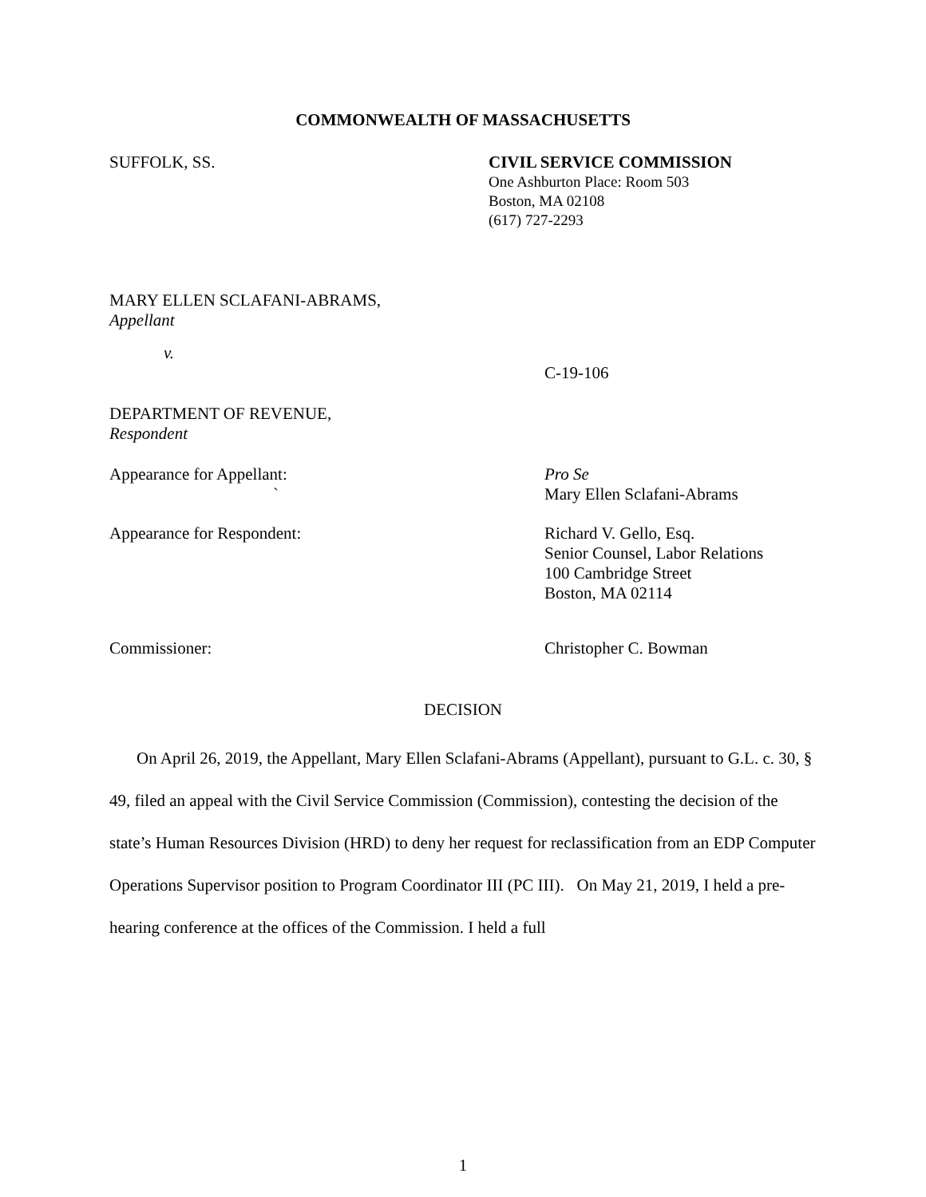COMMONWEALTH OF MASSACHUSETTS
SUFFOLK, SS. CIVIL SERVICE COMMISSION
One Ashburton Place: Room 503
Boston, MA 02108
(617) 727-2293
MARY ELLEN SCLAFANI-ABRAMS,
Appellant
v.
C-19-106
DEPARTMENT OF REVENUE,
Respondent
Appearance for Appellant:
`
Pro Se
Mary Ellen Sclafani-Abrams
Appearance for Respondent: Richard V. Gello, Esq.
Senior Counsel, Labor Relations
100 Cambridge Street
Boston, MA 02114
Commissioner: Christopher C. Bowman
DECISION
On April 26, 2019, the Appellant, Mary Ellen Sclafani-Abrams (Appellant), pursuant to G.L. c. 30, § 49, filed an appeal with the Civil Service Commission (Commission), contesting the decision of the state’s Human Resources Division (HRD) to deny her request for reclassification from an EDP Computer Operations Supervisor position to Program Coordinator III (PC III). On May 21, 2019, I held a pre-hearing conference at the offices of the Commission. I held a full
1